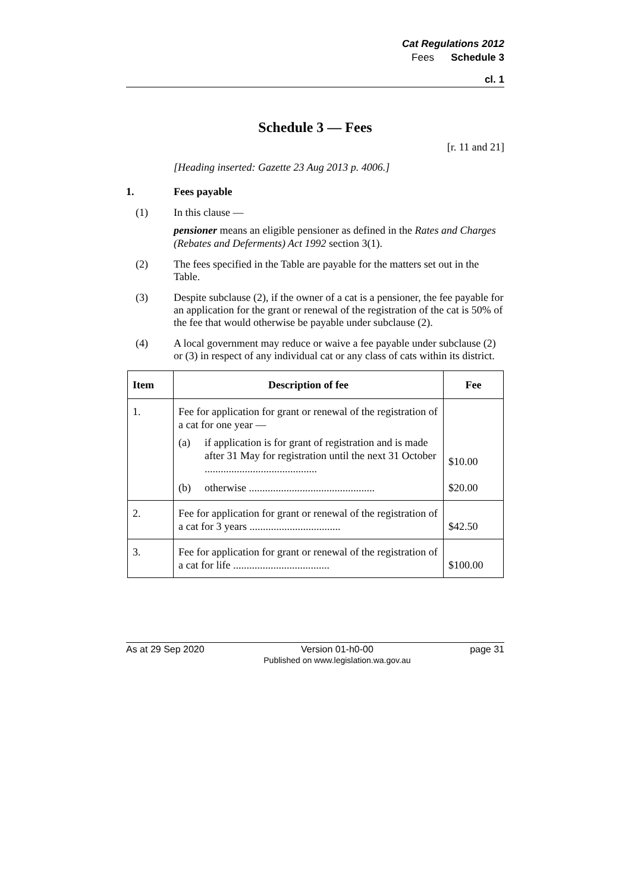Cat Regulations 2012
Fees Schedule 3
cl. 1
Schedule 3 — Fees
[r. 11 and 21]
[Heading inserted: Gazette 23 Aug 2013 p. 4006.]
1. Fees payable
(1) In this clause —
pensioner means an eligible pensioner as defined in the Rates and Charges (Rebates and Deferments) Act 1992 section 3(1).
(2) The fees specified in the Table are payable for the matters set out in the Table.
(3) Despite subclause (2), if the owner of a cat is a pensioner, the fee payable for an application for the grant or renewal of the registration of the cat is 50% of the fee that would otherwise be payable under subclause (2).
(4) A local government may reduce or waive a fee payable under subclause (2) or (3) in respect of any individual cat or any class of cats within its district.
| Item | Description of fee | Fee |
| --- | --- | --- |
| 1. | Fee for application for grant or renewal of the registration of a cat for one year — (a) if application is for grant of registration and is made after 31 May for registration until the next 31 October .......................................... (b) otherwise ............................................... | $10.00 $20.00 |
| 2. | Fee for application for grant or renewal of the registration of a cat for 3 years .................................. | $42.50 |
| 3. | Fee for application for grant or renewal of the registration of a cat for life .................................... | $100.00 |
As at 29 Sep 2020 Version 01-h0-00
Published on www.legislation.wa.gov.au page 31